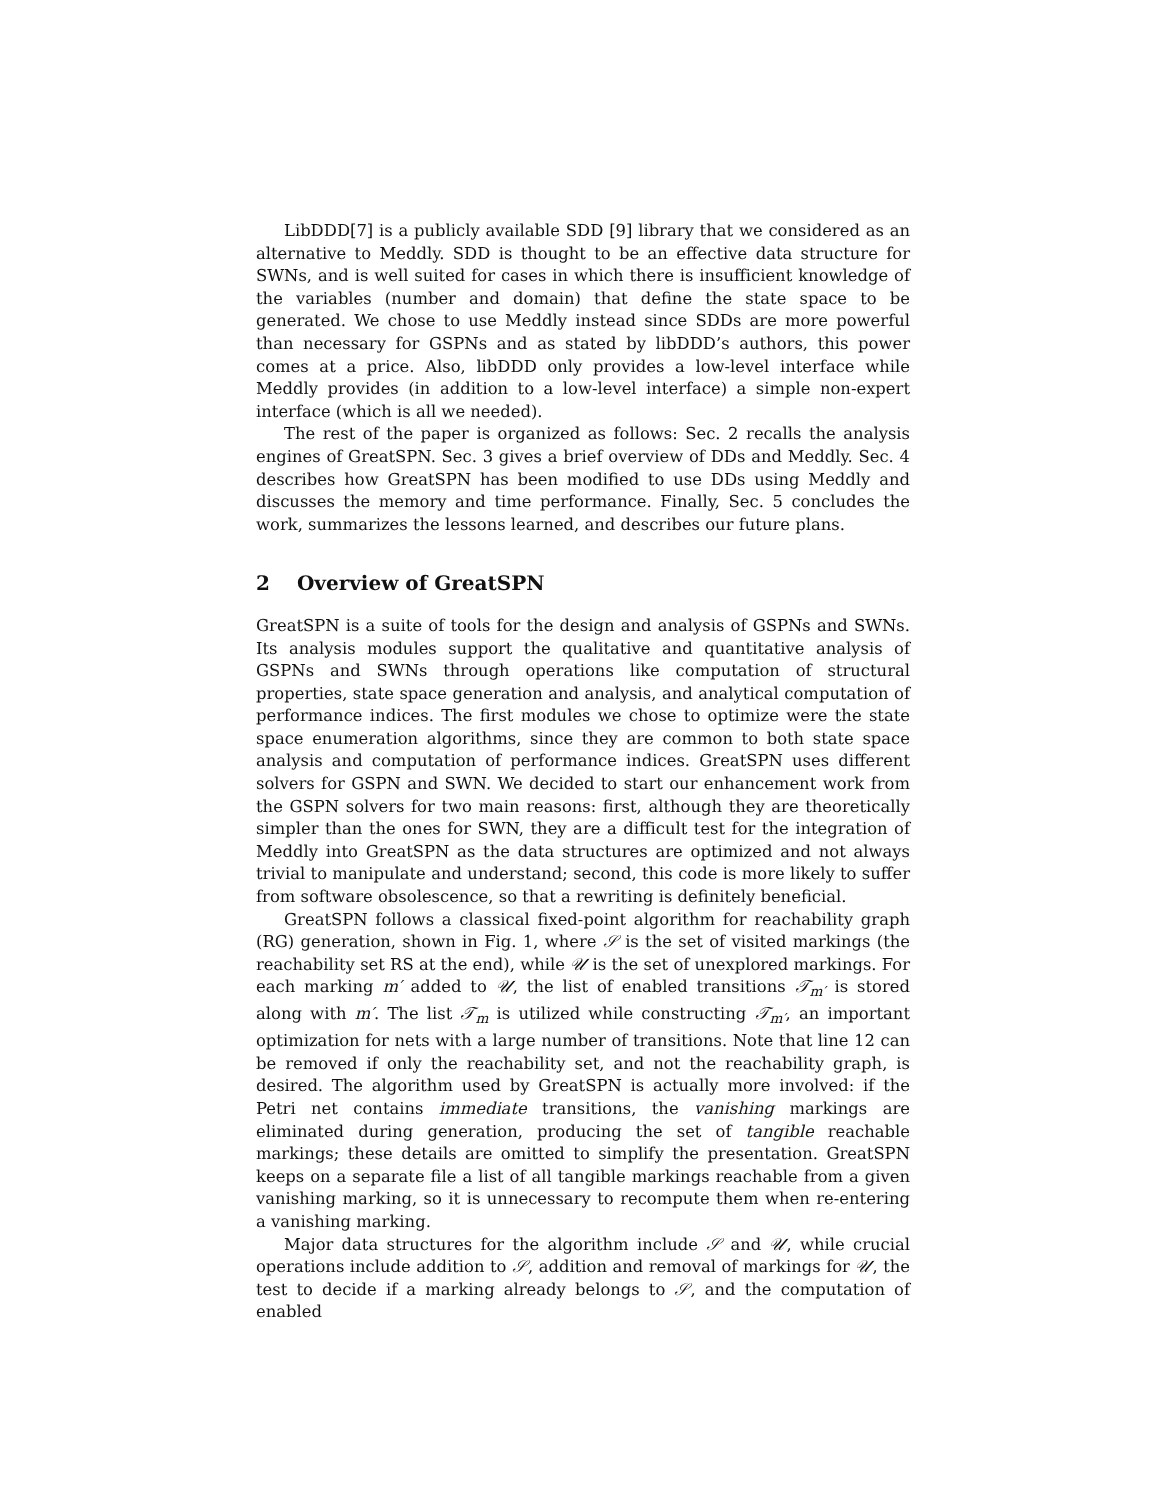LibDDD[7] is a publicly available SDD [9] library that we considered as an alternative to Meddly. SDD is thought to be an effective data structure for SWNs, and is well suited for cases in which there is insufficient knowledge of the variables (number and domain) that define the state space to be generated. We chose to use Meddly instead since SDDs are more powerful than necessary for GSPNs and as stated by libDDD’s authors, this power comes at a price. Also, libDDD only provides a low-level interface while Meddly provides (in addition to a low-level interface) a simple non-expert interface (which is all we needed).
The rest of the paper is organized as follows: Sec. 2 recalls the analysis engines of GreatSPN. Sec. 3 gives a brief overview of DDs and Meddly. Sec. 4 describes how GreatSPN has been modified to use DDs using Meddly and discusses the memory and time performance. Finally, Sec. 5 concludes the work, summarizes the lessons learned, and describes our future plans.
2 Overview of GreatSPN
GreatSPN is a suite of tools for the design and analysis of GSPNs and SWNs. Its analysis modules support the qualitative and quantitative analysis of GSPNs and SWNs through operations like computation of structural properties, state space generation and analysis, and analytical computation of performance indices. The first modules we chose to optimize were the state space enumeration algorithms, since they are common to both state space analysis and computation of performance indices. GreatSPN uses different solvers for GSPN and SWN. We decided to start our enhancement work from the GSPN solvers for two main reasons: first, although they are theoretically simpler than the ones for SWN, they are a difficult test for the integration of Meddly into GreatSPN as the data structures are optimized and not always trivial to manipulate and understand; second, this code is more likely to suffer from software obsolescence, so that a rewriting is definitely beneficial.
GreatSPN follows a classical fixed-point algorithm for reachability graph (RG) generation, shown in Fig. 1, where 𝒮 is the set of visited markings (the reachability set RS at the end), while 𝒰 is the set of unexplored markings. For each marking m′ added to 𝒰, the list of enabled transitions 𝒯<sub>m′</sub> is stored along with m′. The list 𝒯<sub>m</sub> is utilized while constructing 𝒯<sub>m′</sub>, an important optimization for nets with a large number of transitions. Note that line 12 can be removed if only the reachability set, and not the reachability graph, is desired. The algorithm used by GreatSPN is actually more involved: if the Petri net contains immediate transitions, the vanishing markings are eliminated during generation, producing the set of tangible reachable markings; these details are omitted to simplify the presentation. GreatSPN keeps on a separate file a list of all tangible markings reachable from a given vanishing marking, so it is unnecessary to recompute them when re-entering a vanishing marking.
Major data structures for the algorithm include 𝒮 and 𝒰, while crucial operations include addition to 𝒮, addition and removal of markings for 𝒰, the test to decide if a marking already belongs to 𝒮, and the computation of enabled